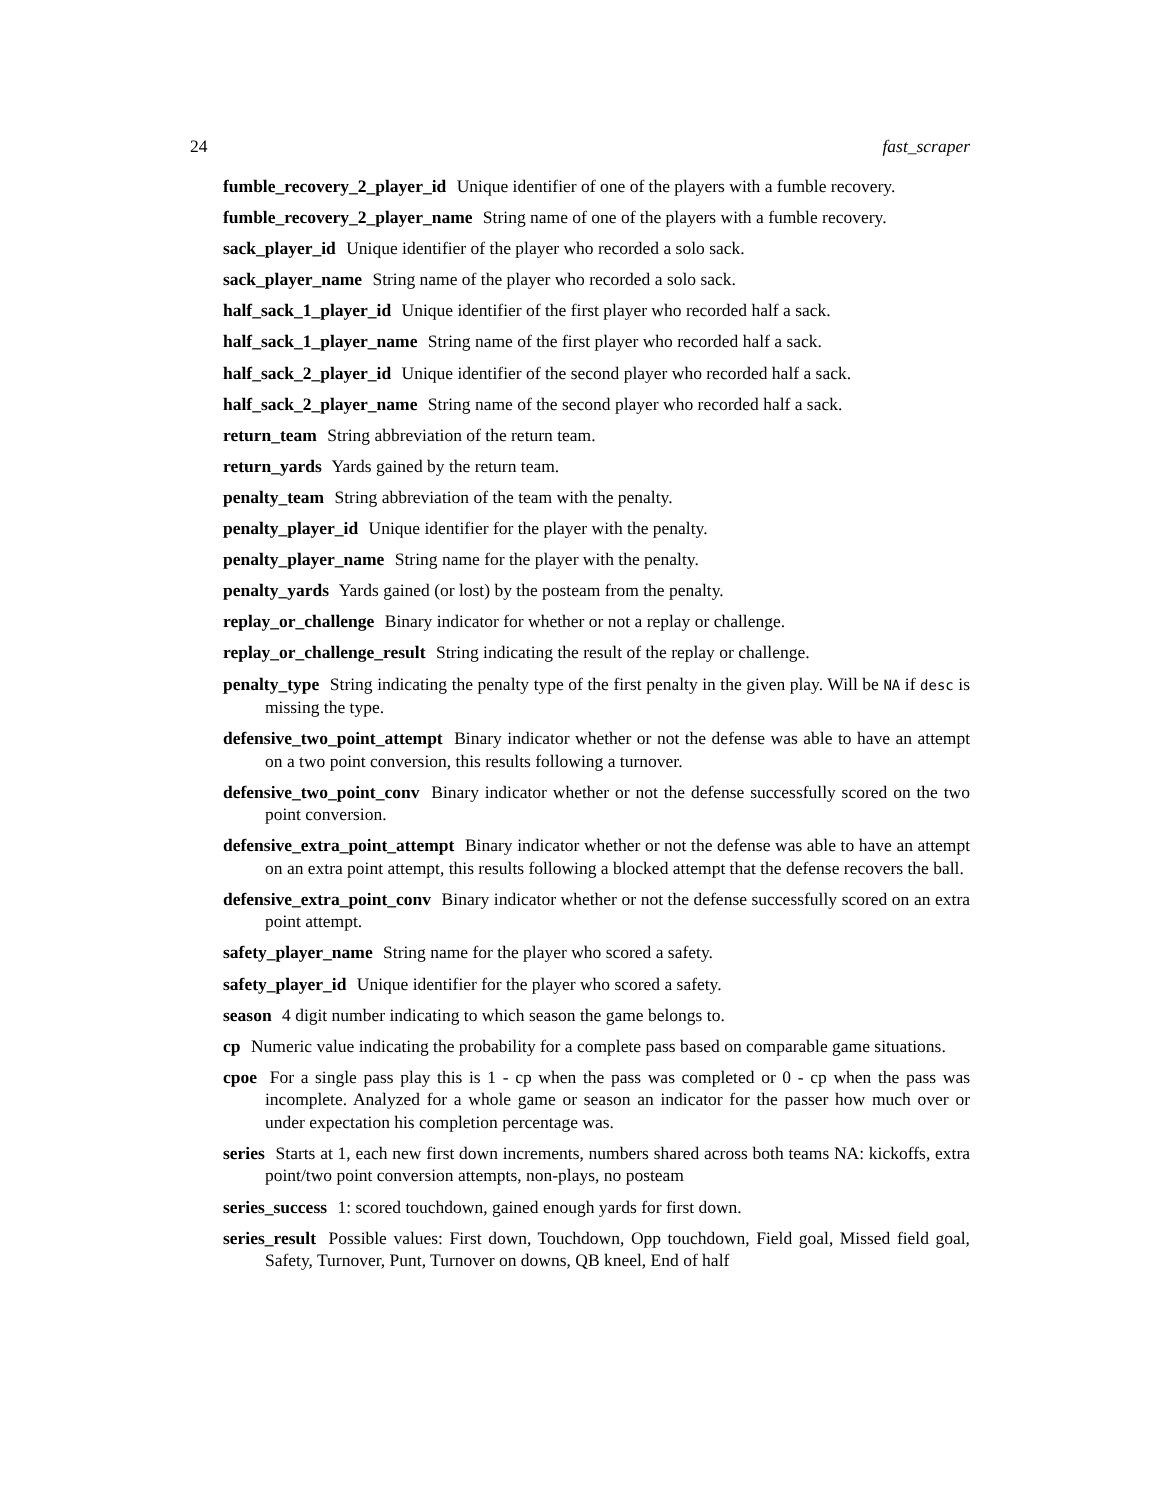24 fast_scraper
fumble_recovery_2_player_id Unique identifier of one of the players with a fumble recovery.
fumble_recovery_2_player_name String name of one of the players with a fumble recovery.
sack_player_id Unique identifier of the player who recorded a solo sack.
sack_player_name String name of the player who recorded a solo sack.
half_sack_1_player_id Unique identifier of the first player who recorded half a sack.
half_sack_1_player_name String name of the first player who recorded half a sack.
half_sack_2_player_id Unique identifier of the second player who recorded half a sack.
half_sack_2_player_name String name of the second player who recorded half a sack.
return_team String abbreviation of the return team.
return_yards Yards gained by the return team.
penalty_team String abbreviation of the team with the penalty.
penalty_player_id Unique identifier for the player with the penalty.
penalty_player_name String name for the player with the penalty.
penalty_yards Yards gained (or lost) by the posteam from the penalty.
replay_or_challenge Binary indicator for whether or not a replay or challenge.
replay_or_challenge_result String indicating the result of the replay or challenge.
penalty_type String indicating the penalty type of the first penalty in the given play. Will be NA if desc is missing the type.
defensive_two_point_attempt Binary indicator whether or not the defense was able to have an attempt on a two point conversion, this results following a turnover.
defensive_two_point_conv Binary indicator whether or not the defense successfully scored on the two point conversion.
defensive_extra_point_attempt Binary indicator whether or not the defense was able to have an attempt on an extra point attempt, this results following a blocked attempt that the defense recovers the ball.
defensive_extra_point_conv Binary indicator whether or not the defense successfully scored on an extra point attempt.
safety_player_name String name for the player who scored a safety.
safety_player_id Unique identifier for the player who scored a safety.
season 4 digit number indicating to which season the game belongs to.
cp Numeric value indicating the probability for a complete pass based on comparable game situations.
cpoe For a single pass play this is 1 - cp when the pass was completed or 0 - cp when the pass was incomplete. Analyzed for a whole game or season an indicator for the passer how much over or under expectation his completion percentage was.
series Starts at 1, each new first down increments, numbers shared across both teams NA: kickoffs, extra point/two point conversion attempts, non-plays, no posteam
series_success 1: scored touchdown, gained enough yards for first down.
series_result Possible values: First down, Touchdown, Opp touchdown, Field goal, Missed field goal, Safety, Turnover, Punt, Turnover on downs, QB kneel, End of half